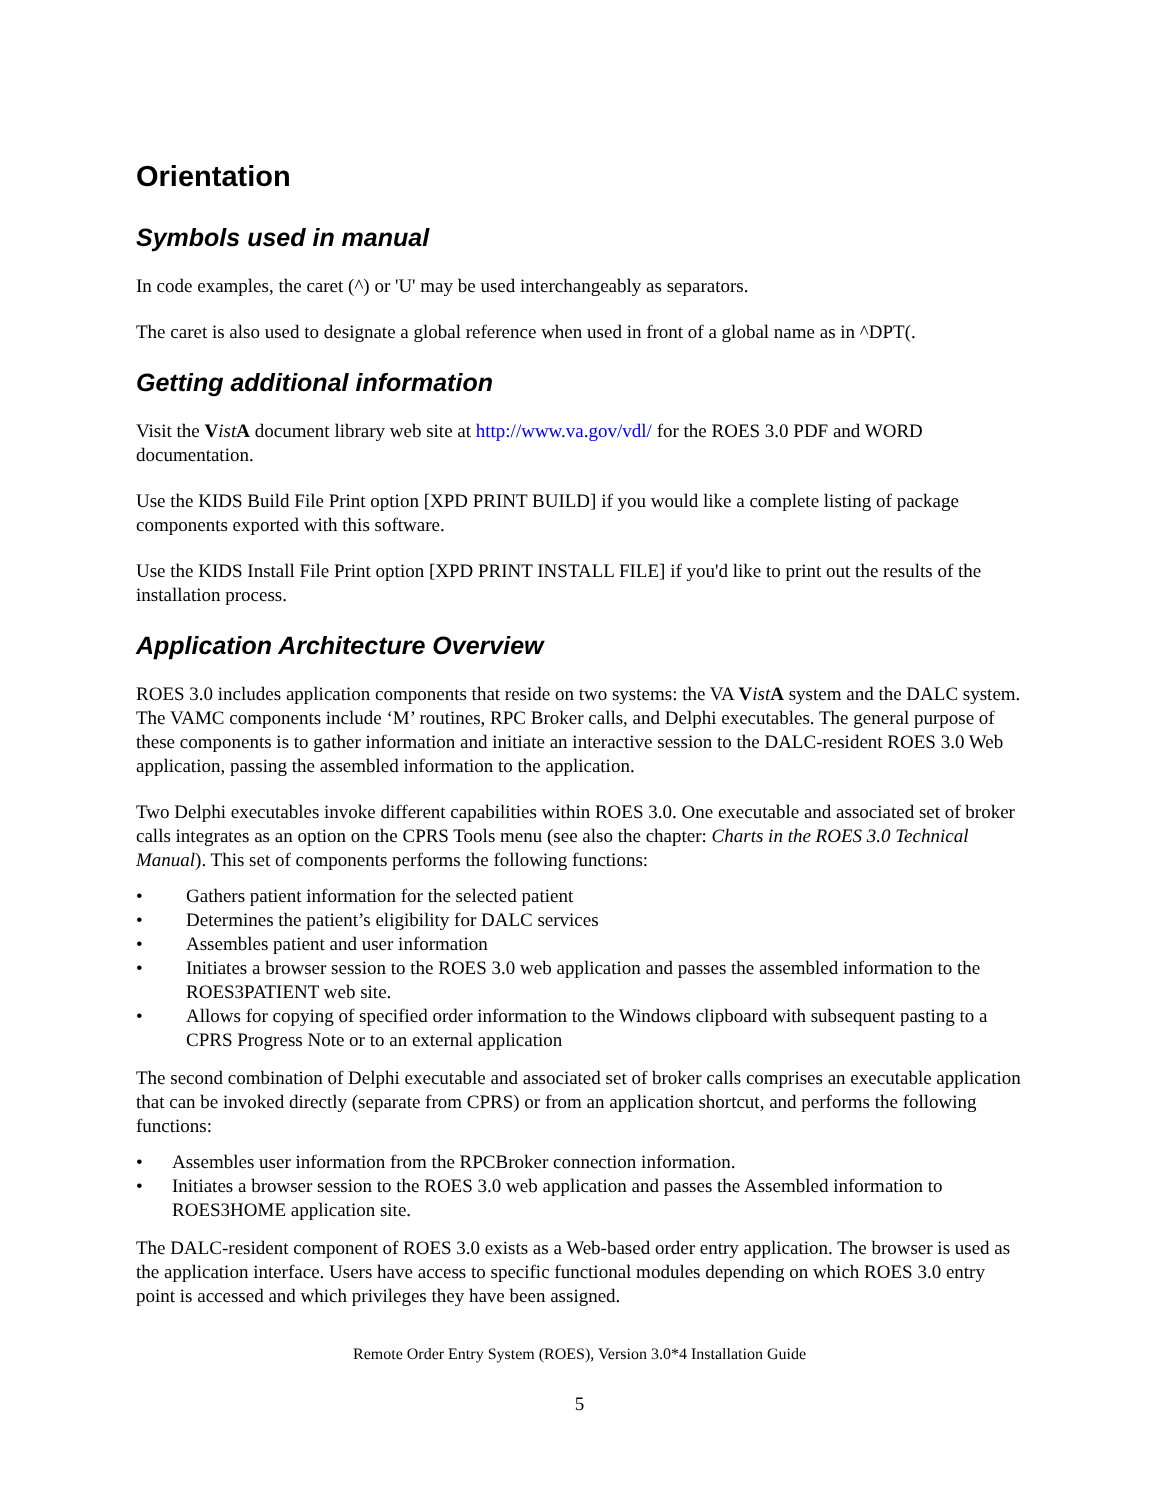Orientation
Symbols used in manual
In code examples, the caret (^) or 'U' may be used interchangeably as separators.
The caret is also used to designate a global reference when used in front of a global name as in ^DPT(.
Getting additional information
Visit the Vist A document library web site at http://www.va.gov/vdl/ for the ROES 3.0 PDF and WORD documentation.
Use the KIDS Build File Print option [XPD PRINT BUILD] if you would like a complete listing of package components exported with this software.
Use the KIDS Install File Print option [XPD PRINT INSTALL FILE] if you'd like to print out the results of the installation process.
Application Architecture Overview
ROES 3.0 includes application components that reside on two systems: the VA Vist A system and the DALC system. The VAMC components include ‘M’ routines, RPC Broker calls, and Delphi executables. The general purpose of these components is to gather information and initiate an interactive session to the DALC-resident ROES 3.0 Web application, passing the assembled information to the application.
Two Delphi executables invoke different capabilities within ROES 3.0. One executable and associated set of broker calls integrates as an option on the CPRS Tools menu (see also the chapter: Charts in the ROES 3.0 Technical Manual). This set of components performs the following functions:
• Gathers patient information for the selected patient
• Determines the patient’s eligibility for DALC services
• Assembles patient and user information
• Initiates a browser session to the ROES 3.0 web application and passes the assembled information to the ROES3PATIENT web site.
• Allows for copying of specified order information to the Windows clipboard with subsequent pasting to a CPRS Progress Note or to an external application
The second combination of Delphi executable and associated set of broker calls comprises an executable application that can be invoked directly (separate from CPRS) or from an application shortcut, and performs the following functions:
• Assembles user information from the RPCBroker connection information.
• Initiates a browser session to the ROES 3.0 web application and passes the Assembled information to ROES3HOME application site.
The DALC-resident component of ROES 3.0 exists as a Web-based order entry application. The browser is used as the application interface. Users have access to specific functional modules depending on which ROES 3.0 entry point is accessed and which privileges they have been assigned.
Remote Order Entry System (ROES), Version 3.0*4 Installation Guide
5